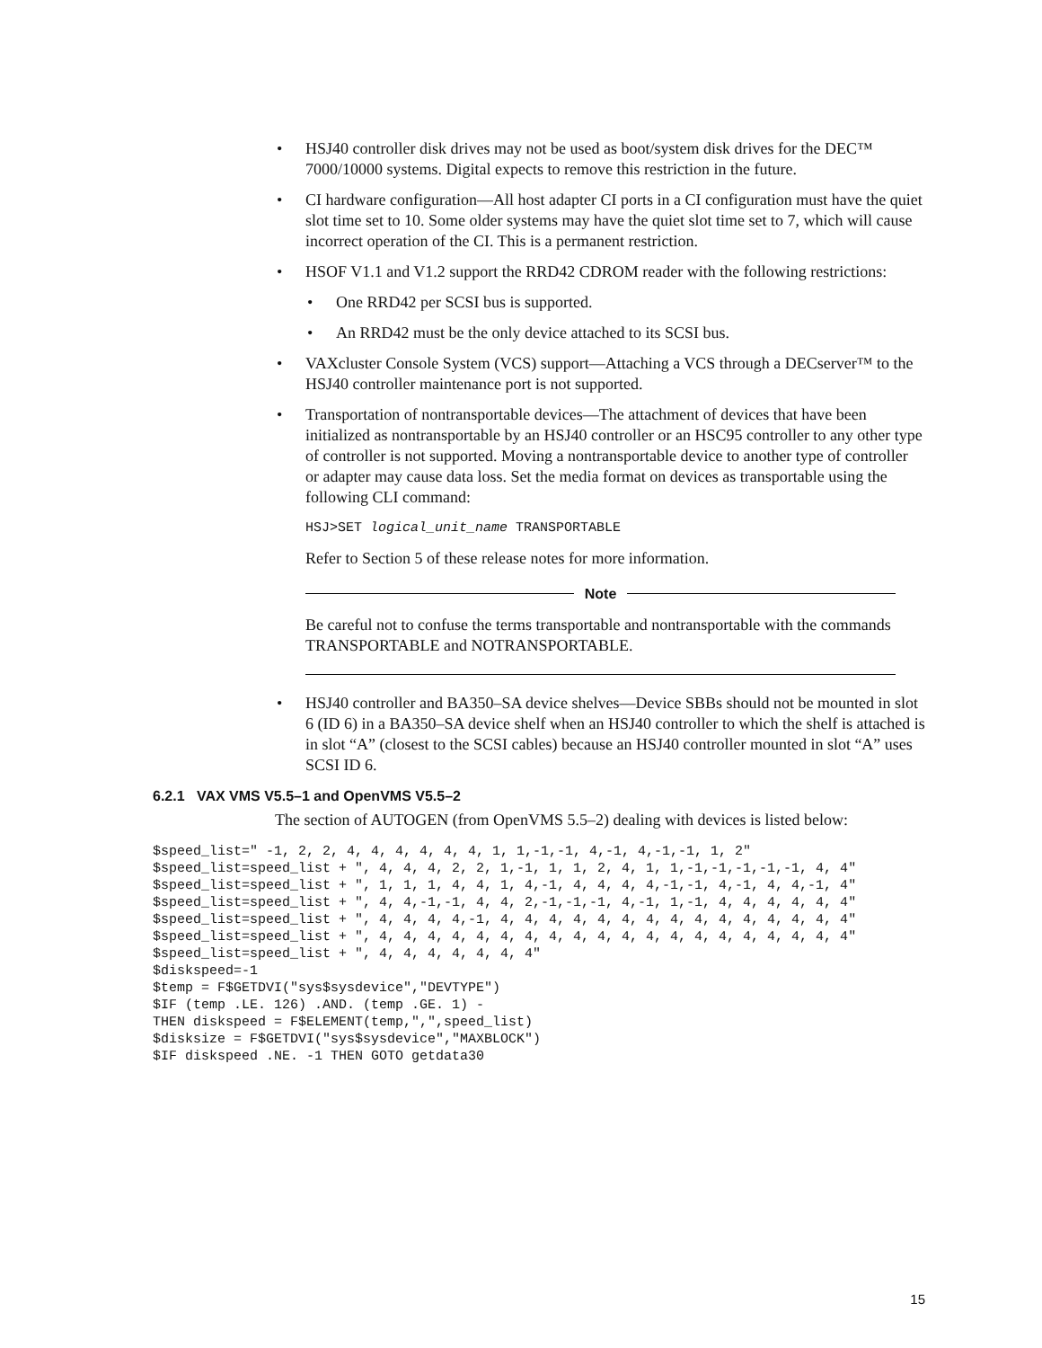• HSJ40 controller disk drives may not be used as boot/system disk drives for the DEC™ 7000/10000 systems. Digital expects to remove this restriction in the future.
• CI hardware configuration—All host adapter CI ports in a CI configuration must have the quiet slot time set to 10. Some older systems may have the quiet slot time set to 7, which will cause incorrect operation of the CI. This is a permanent restriction.
• HSOF V1.1 and V1.2 support the RRD42 CDROM reader with the following restrictions:
• One RRD42 per SCSI bus is supported.
• An RRD42 must be the only device attached to its SCSI bus.
• VAXcluster Console System (VCS) support—Attaching a VCS through a DECserver™ to the HSJ40 controller maintenance port is not supported.
•
Transportation of nontransportable devices—The attachment of devices that have been initialized as nontransportable by an HSJ40 controller or an HSC95 controller to any other type of controller is not supported. Moving a nontransportable device to another type of controller or adapter may cause data loss. Set the media format on devices as transportable using the following CLI command:
HSJ>SET logical_unit_name TRANSPORTABLE
Refer to Section 5 of these release notes for more information.
Note
Be careful not to confuse the terms transportable and nontransportable with the commands TRANSPORTABLE and NOTRANSPORTABLE.
• HSJ40 controller and BA350–SA device shelves—Device SBBs should not be mounted in slot 6 (ID 6) in a BA350–SA device shelf when an HSJ40 controller to which the shelf is attached is in slot “A” (closest to the SCSI cables) because an HSJ40 controller mounted in slot “A” uses SCSI ID 6.
6.2.1 VAX VMS V5.5–1 and OpenVMS V5.5–2
The section of AUTOGEN (from OpenVMS 5.5–2) dealing with devices is listed below:
$speed_list=" -1, 2, 2, 4, 4, 4, 4, 4, 4, 1, 1,-1,-1, 4,-1, 4,-1,-1, 1, 2"
$speed_list=speed_list + ", 4, 4, 4, 2, 2, 1,-1, 1, 1, 2, 4, 1, 1,-1,-1,-1,-1,-1, 4, 4"
$speed_list=speed_list + ", 1, 1, 1, 4, 4, 1, 4,-1, 4, 4, 4, 4,-1,-1, 4,-1, 4, 4,-1, 4"
$speed_list=speed_list + ", 4, 4,-1,-1, 4, 4, 2,-1,-1,-1, 4,-1, 1,-1, 4, 4, 4, 4, 4, 4"
$speed_list=speed_list + ", 4, 4, 4, 4,-1, 4, 4, 4, 4, 4, 4, 4, 4, 4, 4, 4, 4, 4, 4, 4"
$speed_list=speed_list + ", 4, 4, 4, 4, 4, 4, 4, 4, 4, 4, 4, 4, 4, 4, 4, 4, 4, 4, 4, 4"
$speed_list=speed_list + ", 4, 4, 4, 4, 4, 4, 4"
$diskspeed=-1
$temp = F$GETDVI("sys$sysdevice","DEVTYPE")
$IF (temp .LE. 126) .AND. (temp .GE. 1) -
THEN diskspeed = F$ELEMENT(temp,",",speed_list)
$disksize = F$GETDVI("sys$sysdevice","MAXBLOCK")
$IF diskspeed .NE. -1 THEN GOTO getdata30
15